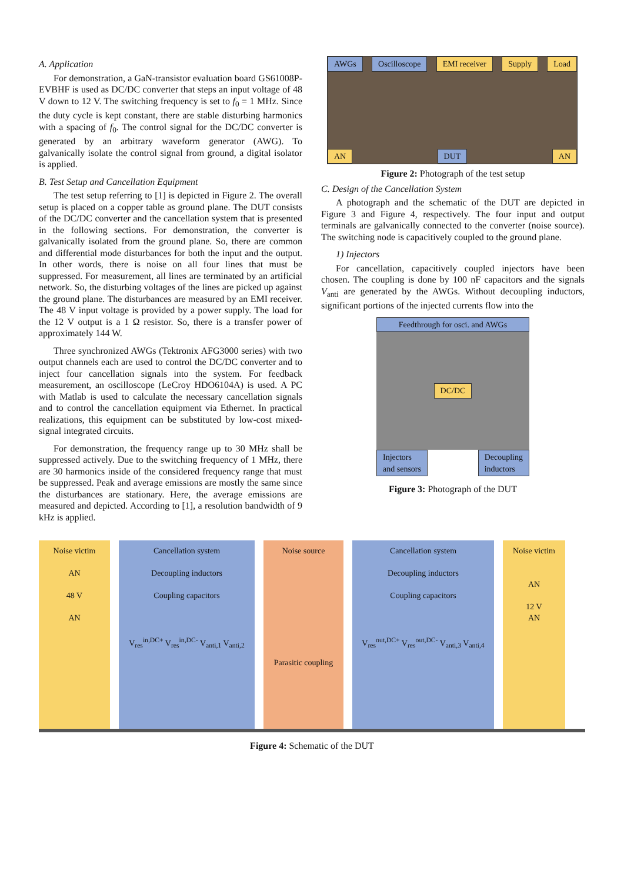A. Application
For demonstration, a GaN-transistor evaluation board GS61008P-EVBHF is used as DC/DC converter that steps an input voltage of 48 V down to 12 V. The switching frequency is set to f<sub>0</sub> = 1 MHz. Since the duty cycle is kept constant, there are stable disturbing harmonics with a spacing of f<sub>0</sub>. The control signal for the DC/DC converter is generated by an arbitrary waveform generator (AWG). To galvanically isolate the control signal from ground, a digital isolator is applied.
B. Test Setup and Cancellation Equipment
The test setup referring to [1] is depicted in Figure 2. The overall setup is placed on a copper table as ground plane. The DUT consists of the DC/DC converter and the cancellation system that is presented in the following sections. For demonstration, the converter is galvanically isolated from the ground plane. So, there are common and differential mode disturbances for both the input and the output. In other words, there is noise on all four lines that must be suppressed. For measurement, all lines are terminated by an artificial network. So, the disturbing voltages of the lines are picked up against the ground plane. The disturbances are measured by an EMI receiver. The 48 V input voltage is provided by a power supply. The load for the 12 V output is a 1 Ω resistor. So, there is a transfer power of approximately 144 W.
Three synchronized AWGs (Tektronix AFG3000 series) with two output channels each are used to control the DC/DC converter and to inject four cancellation signals into the system. For feedback measurement, an oscilloscope (LeCroy HDO6104A) is used. A PC with Matlab is used to calculate the necessary cancellation signals and to control the cancellation equipment via Ethernet. In practical realizations, this equipment can be substituted by low-cost mixed-signal integrated circuits.
For demonstration, the frequency range up to 30 MHz shall be suppressed actively. Due to the switching frequency of 1 MHz, there are 30 harmonics inside of the considered frequency range that must be suppressed. Peak and average emissions are mostly the same since the disturbances are stationary. Here, the average emissions are measured and depicted. According to [1], a resolution bandwidth of 9 kHz is applied.
AWGs Oscilloscope EMI receiver Supply Load AN DUT AN
Figure 2: Photograph of the test setup
C. Design of the Cancellation System
A photograph and the schematic of the DUT are depicted in Figure 3 and Figure 4, respectively. The four input and output terminals are galvanically connected to the converter (noise source). The switching node is capacitively coupled to the ground plane.
1) Injectors
For cancellation, capacitively coupled injectors have been chosen. The coupling is done by 100 nF capacitors and the signals V<sub>anti</sub> are generated by the AWGs. Without decoupling inductors, significant portions of the injected currents flow into the
Feedthrough for osci. and AWGs
DC/DC
Injectors
and sensors Decoupling
inductors
Figure 3: Photograph of the DUT
Noise victim
AN
48 V
AN
Cancellation system
Decoupling inductors
Coupling capacitors
V<sub>res</sub><sup>in,DC+</sup> V<sub>res</sub><sup>in,DC-</sup> V<sub>anti,1</sub> V<sub>anti,2</sub>
Noise source
Parasitic coupling
Cancellation system
Decoupling inductors
Coupling capacitors
V<sub>res</sub><sup>out,DC+</sup> V<sub>res</sub><sup>out,DC-</sup> V<sub>anti,3</sub> V<sub>anti,4</sub>
Noise victim
AN
12 V
AN
Figure 4: Schematic of the DUT